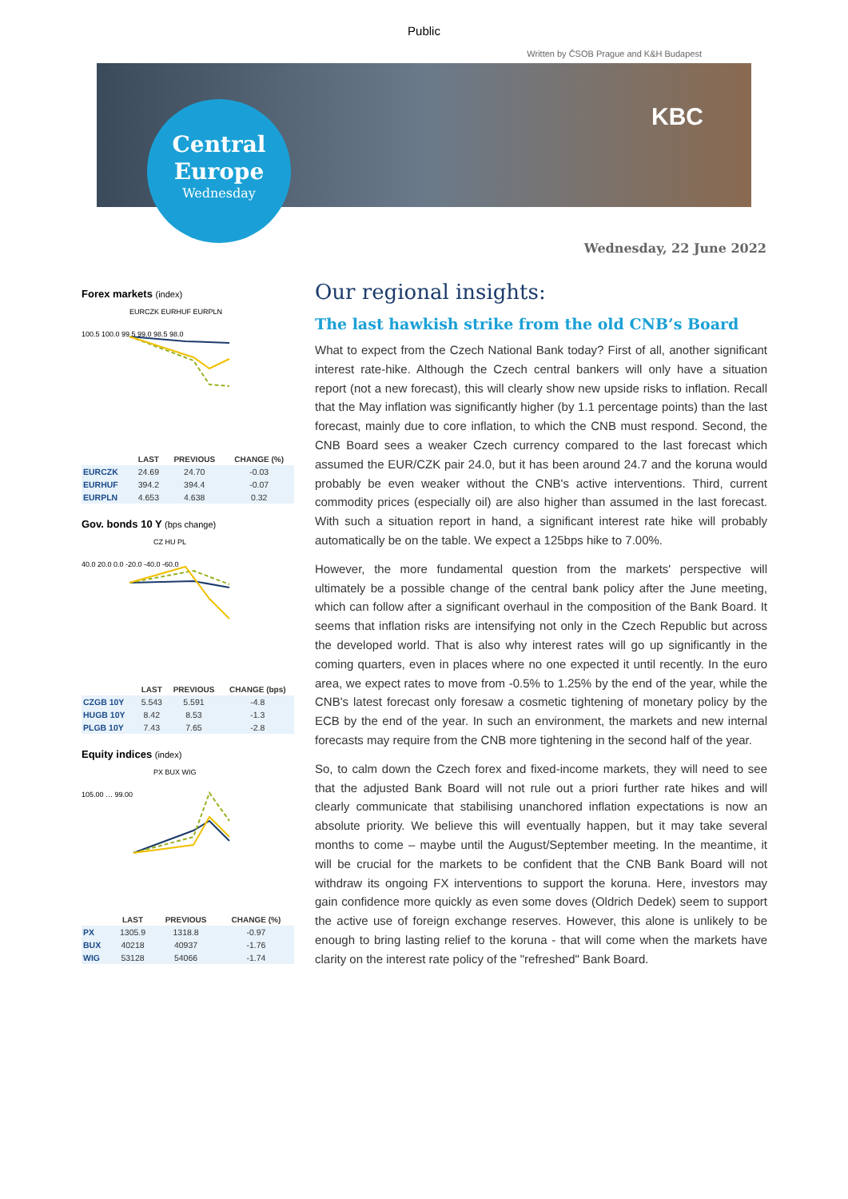Public
Written by ČSOB Prague and K&H Budapest
Central
Europe
Wednesday
KBC
Wednesday, 22 June 2022
Forex markets (index)
EURCZK EURHUF EURPLN
100.5 100.0 99.5 99.0 98.5 98.0
| | LAST | PREVIOUS | CHANGE (%) |
| --- | --- | --- | --- |
| EURCZK | 24.69 | 24.70 | -0.03 |
| EURHUF | 394.2 | 394.4 | -0.07 |
| EURPLN | 4.653 | 4.638 | 0.32 |
Gov. bonds 10 Y (bps change)
CZ HU PL
40.0 20.0 0.0 -20.0 -40.0 -60.0
| | LAST | PREVIOUS | CHANGE (bps) |
| --- | --- | --- | --- |
| CZGB 10Y | 5.543 | 5.591 | -4.8 |
| HUGB 10Y | 8.42 | 8.53 | -1.3 |
| PLGB 10Y | 7.43 | 7.65 | -2.8 |
Equity indices (index)
PX BUX WIG
105.00 … 99.00
| | LAST | PREVIOUS | CHANGE (%) |
| --- | --- | --- | --- |
| PX | 1305.9 | 1318.8 | -0.97 |
| BUX | 40218 | 40937 | -1.76 |
| WIG | 53128 | 54066 | -1.74 |
Our regional insights:
The last hawkish strike from the old CNB’s Board
What to expect from the Czech National Bank today? First of all, another significant interest rate-hike. Although the Czech central bankers will only have a situation report (not a new forecast), this will clearly show new upside risks to inflation. Recall that the May inflation was significantly higher (by 1.1 percentage points) than the last forecast, mainly due to core inflation, to which the CNB must respond. Second, the CNB Board sees a weaker Czech currency compared to the last forecast which assumed the EUR/CZK pair 24.0, but it has been around 24.7 and the koruna would probably be even weaker without the CNB's active interventions. Third, current commodity prices (especially oil) are also higher than assumed in the last forecast. With such a situation report in hand, a significant interest rate hike will probably automatically be on the table. We expect a 125bps hike to 7.00%.
However, the more fundamental question from the markets' perspective will ultimately be a possible change of the central bank policy after the June meeting, which can follow after a significant overhaul in the composition of the Bank Board. It seems that inflation risks are intensifying not only in the Czech Republic but across the developed world. That is also why interest rates will go up significantly in the coming quarters, even in places where no one expected it until recently. In the euro area, we expect rates to move from -0.5% to 1.25% by the end of the year, while the CNB's latest forecast only foresaw a cosmetic tightening of monetary policy by the ECB by the end of the year. In such an environment, the markets and new internal forecasts may require from the CNB more tightening in the second half of the year.
So, to calm down the Czech forex and fixed-income markets, they will need to see that the adjusted Bank Board will not rule out a priori further rate hikes and will clearly communicate that stabilising unanchored inflation expectations is now an absolute priority. We believe this will eventually happen, but it may take several months to come – maybe until the August/September meeting. In the meantime, it will be crucial for the markets to be confident that the CNB Bank Board will not withdraw its ongoing FX interventions to support the koruna. Here, investors may gain confidence more quickly as even some doves (Oldrich Dedek) seem to support the active use of foreign exchange reserves. However, this alone is unlikely to be enough to bring lasting relief to the koruna - that will come when the markets have clarity on the interest rate policy of the "refreshed" Bank Board.